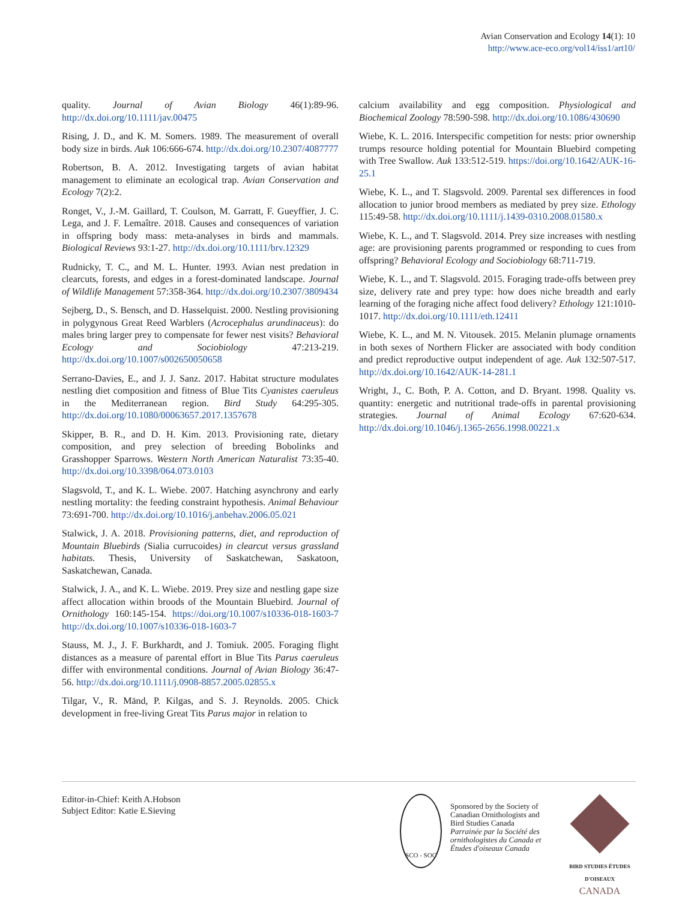Avian Conservation and Ecology 14(1): 10
http://www.ace-eco.org/vol14/iss1/art10/
quality. Journal of Avian Biology 46(1):89-96. http://dx.doi.org/10.1111/jav.00475
Rising, J. D., and K. M. Somers. 1989. The measurement of overall body size in birds. Auk 106:666-674. http://dx.doi.org/10.2307/4087777
Robertson, B. A. 2012. Investigating targets of avian habitat management to eliminate an ecological trap. Avian Conservation and Ecology 7(2):2.
Ronget, V., J.-M. Gaillard, T. Coulson, M. Garratt, F. Gueyffier, J. C. Lega, and J. F. Lemaître. 2018. Causes and consequences of variation in offspring body mass: meta-analyses in birds and mammals. Biological Reviews 93:1-27. http://dx.doi.org/10.1111/brv.12329
Rudnicky, T. C., and M. L. Hunter. 1993. Avian nest predation in clearcuts, forests, and edges in a forest-dominated landscape. Journal of Wildlife Management 57:358-364. http://dx.doi.org/10.2307/3809434
Sejberg, D., S. Bensch, and D. Hasselquist. 2000. Nestling provisioning in polygynous Great Reed Warblers (Acrocephalus arundinaceus): do males bring larger prey to compensate for fewer nest visits? Behavioral Ecology and Sociobiology 47:213-219. http://dx.doi.org/10.1007/s002650050658
Serrano-Davies, E., and J. J. Sanz. 2017. Habitat structure modulates nestling diet composition and fitness of Blue Tits Cyanistes caeruleus in the Mediterranean region. Bird Study 64:295-305. http://dx.doi.org/10.1080/00063657.2017.1357678
Skipper, B. R., and D. H. Kim. 2013. Provisioning rate, dietary composition, and prey selection of breeding Bobolinks and Grasshopper Sparrows. Western North American Naturalist 73:35-40. http://dx.doi.org/10.3398/064.073.0103
Slagsvold, T., and K. L. Wiebe. 2007. Hatching asynchrony and early nestling mortality: the feeding constraint hypothesis. Animal Behaviour 73:691-700. http://dx.doi.org/10.1016/j.anbehav.2006.05.021
Stalwick, J. A. 2018. Provisioning patterns, diet, and reproduction of Mountain Bluebirds (Sialia currucoides) in clearcut versus grassland habitats. Thesis, University of Saskatchewan, Saskatoon, Saskatchewan, Canada.
Stalwick, J. A., and K. L. Wiebe. 2019. Prey size and nestling gape size affect allocation within broods of the Mountain Bluebird. Journal of Ornithology 160:145-154. https://doi.org/10.1007/s10336-018-1603-7 http://dx.doi.org/10.1007/s10336-018-1603-7
Stauss, M. J., J. F. Burkhardt, and J. Tomiuk. 2005. Foraging flight distances as a measure of parental effort in Blue Tits Parus caeruleus differ with environmental conditions. Journal of Avian Biology 36:47-56. http://dx.doi.org/10.1111/j.0908-8857.2005.02855.x
Tilgar, V., R. Mänd, P. Kilgas, and S. J. Reynolds. 2005. Chick development in free-living Great Tits Parus major in relation to
calcium availability and egg composition. Physiological and Biochemical Zoology 78:590-598. http://dx.doi.org/10.1086/430690
Wiebe, K. L. 2016. Interspecific competition for nests: prior ownership trumps resource holding potential for Mountain Bluebird competing with Tree Swallow. Auk 133:512-519. https://doi.org/10.1642/AUK-16-25.1
Wiebe, K. L., and T. Slagsvold. 2009. Parental sex differences in food allocation to junior brood members as mediated by prey size. Ethology 115:49-58. http://dx.doi.org/10.1111/j.1439-0310.2008.01580.x
Wiebe, K. L., and T. Slagsvold. 2014. Prey size increases with nestling age: are provisioning parents programmed or responding to cues from offspring? Behavioral Ecology and Sociobiology 68:711-719.
Wiebe, K. L., and T. Slagsvold. 2015. Foraging trade-offs between prey size, delivery rate and prey type: how does niche breadth and early learning of the foraging niche affect food delivery? Ethology 121:1010-1017. http://dx.doi.org/10.1111/eth.12411
Wiebe, K. L., and M. N. Vitousek. 2015. Melanin plumage ornaments in both sexes of Northern Flicker are associated with body condition and predict reproductive output independent of age. Auk 132:507-517. http://dx.doi.org/10.1642/AUK-14-281.1
Wright, J., C. Both, P. A. Cotton, and D. Bryant. 1998. Quality vs. quantity: energetic and nutritional trade-offs in parental provisioning strategies. Journal of Animal Ecology 67:620-634. http://dx.doi.org/10.1046/j.1365-2656.1998.00221.x
Editor-in-Chief: Keith A.Hobson
Subject Editor: Katie E.Sieving
SCO - SOC
Sponsored by the Society of Canadian Ornithologists and Bird Studies Canada
Parrainée par la Société des ornithologistes du Canada et Études d'oiseaux Canada
BIRD STUDIES ÉTUDES D'OISEAUX CANADA